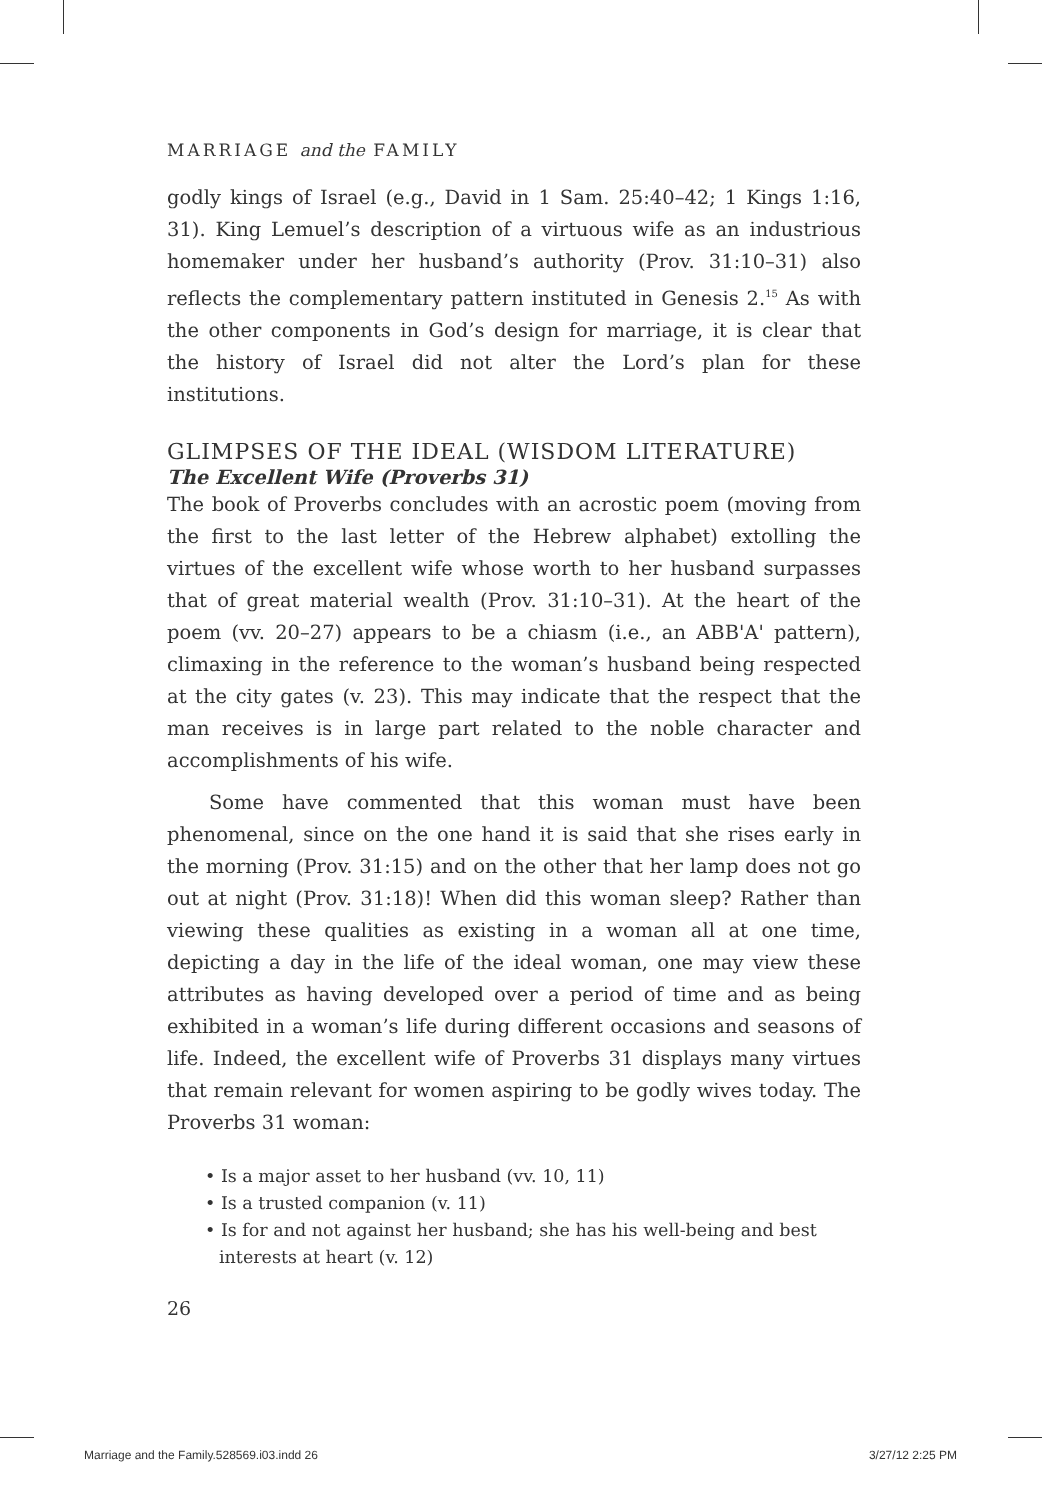MARRIAGE and the FAMILY
godly kings of Israel (e.g., David in 1 Sam. 25:40–42; 1 Kings 1:16, 31). King Lemuel’s description of a virtuous wife as an industrious homemaker under her husband’s authority (Prov. 31:10–31) also reflects the complementary pattern instituted in Genesis 2.<sup>15</sup> As with the other components in God’s design for marriage, it is clear that the history of Israel did not alter the Lord’s plan for these institutions.
GLIMPSES OF THE IDEAL (WISDOM LITERATURE)
The Excellent Wife (Proverbs 31)
The book of Proverbs concludes with an acrostic poem (moving from the first to the last letter of the Hebrew alphabet) extolling the virtues of the excellent wife whose worth to her husband surpasses that of great material wealth (Prov. 31:10–31). At the heart of the poem (vv. 20–27) appears to be a chiasm (i.e., an ABB'A' pattern), climaxing in the reference to the woman’s husband being respected at the city gates (v. 23). This may indicate that the respect that the man receives is in large part related to the noble character and accomplishments of his wife.
Some have commented that this woman must have been phenomenal, since on the one hand it is said that she rises early in the morning (Prov. 31:15) and on the other that her lamp does not go out at night (Prov. 31:18)! When did this woman sleep? Rather than viewing these qualities as existing in a woman all at one time, depicting a day in the life of the ideal woman, one may view these attributes as having developed over a period of time and as being exhibited in a woman’s life during different occasions and seasons of life. Indeed, the excellent wife of Proverbs 31 displays many virtues that remain relevant for women aspiring to be godly wives today. The Proverbs 31 woman:
• Is a major asset to her husband (vv. 10, 11)
• Is a trusted companion (v. 11)
• Is for and not against her husband; she has his well-being and best interests at heart (v. 12)
26
Marriage and the Family.528569.i03.indd 26 3/27/12 2:25 PM